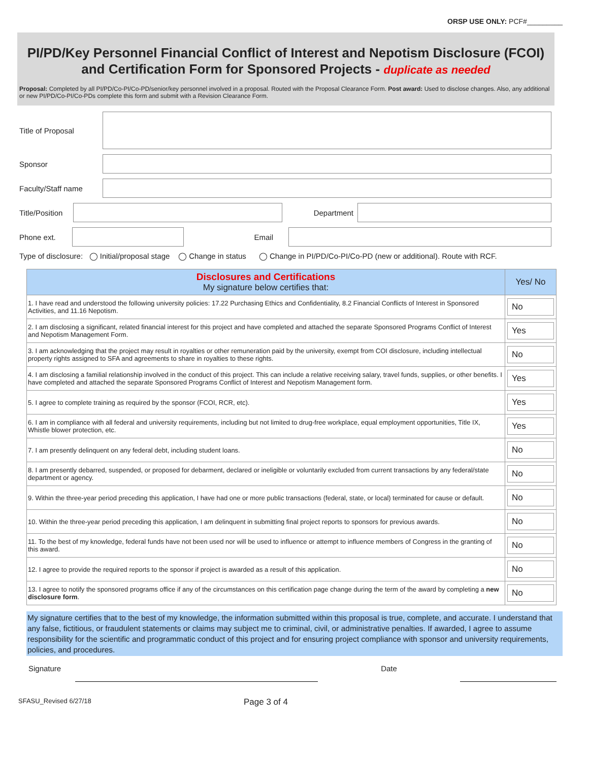ORSP USE ONLY: PCF#_________
PI/PD/Key Personnel Financial Conflict of Interest and Nepotism Disclosure (FCOI) and Certification Form for Sponsored Projects - duplicate as needed
Proposal: Completed by all PI/PD/Co-PI/Co-PD/senior/key personnel involved in a proposal. Routed with the Proposal Clearance Form. Post award: Used to disclose changes. Also, any additional or new PI/PD/Co-PI/Co-PDs complete this form and submit with a Revision Clearance Form.
Title of Proposal
Sponsor
Faculty/Staff name
Title/Position
Department
Phone ext. Email
Type of disclosure: ◯ Initial/proposal stage ◯ Change in status ◯ Change in PI/PD/Co-PI/Co-PD (new or additional). Route with RCF.
| Disclosures and Certifications My signature below certifies that: | Yes/ No |
| --- | --- |
| 1. I have read and understood the following university policies: 17.22 Purchasing Ethics and Confidentiality, 8.2 Financial Conflicts of Interest in Sponsored Activities, and 11.16 Nepotism. | No |
| 2. I am disclosing a significant, related financial interest for this project and have completed and attached the separate Sponsored Programs Conflict of Interest and Nepotism Management Form. | Yes |
| 3. I am acknowledging that the project may result in royalties or other remuneration paid by the university, exempt from COI disclosure, including intellectual property rights assigned to SFA and agreements to share in royalties to these rights. | No |
| 4. I am disclosing a familial relationship involved in the conduct of this project. This can include a relative receiving salary, travel funds, supplies, or other benefits. I have completed and attached the separate Sponsored Programs Conflict of Interest and Nepotism Management form. | Yes |
| 5. I agree to complete training as required by the sponsor (FCOI, RCR, etc). | Yes |
| 6. I am in compliance with all federal and university requirements, including but not limited to drug-free workplace, equal employment opportunities, Title IX, Whistle blower protection, etc. | Yes |
| 7. I am presently delinquent on any federal debt, including student loans. | No |
| 8. I am presently debarred, suspended, or proposed for debarment, declared or ineligible or voluntarily excluded from current transactions by any federal/state department or agency. | No |
| 9. Within the three-year period preceding this application, I have had one or more public transactions (federal, state, or local) terminated for cause or default. | No |
| 10. Within the three-year period preceding this application, I am delinquent in submitting final project reports to sponsors for previous awards. | No |
| 11. To the best of my knowledge, federal funds have not been used nor will be used to influence or attempt to influence members of Congress in the granting of this award. | No |
| 12. I agree to provide the required reports to the sponsor if project is awarded as a result of this application. | No |
| 13. I agree to notify the sponsored programs office if any of the circumstances on this certification page change during the term of the award by completing a new disclosure form . | No |
My signature certifies that to the best of my knowledge, the information submitted within this proposal is true, complete, and accurate. I understand that any false, fictitious, or fraudulent statements or claims may subject me to criminal, civil, or administrative penalties. If awarded, I agree to assume responsibility for the scientific and programmatic conduct of this project and for ensuring project compliance with sponsor and university requirements, policies, and procedures.
Signature Date
SFASU_Revised 6/27/18 Page 3 of 4